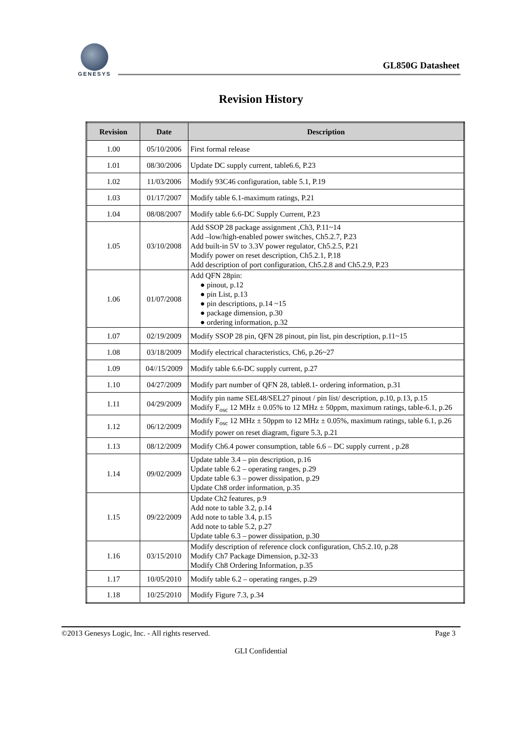GENESYS
GL850G Datasheet
Revision History
| Revision | Date | Description |
| --- | --- | --- |
| 1.00 | 05/10/2006 | First formal release |
| 1.01 | 08/30/2006 | Update DC supply current, table6.6, P.23 |
| 1.02 | 11/03/2006 | Modify 93C46 configuration, table 5.1, P.19 |
| 1.03 | 01/17/2007 | Modify table 6.1-maximum ratings, P.21 |
| 1.04 | 08/08/2007 | Modify table 6.6-DC Supply Current, P.23 |
| 1.05 | 03/10/2008 | Add SSOP 28 package assignment ,Ch3, P.11~14 Add –low/high-enabled power switches, Ch5.2.7, P.23 Add built-in 5V to 3.3V power regulator, Ch5.2.5, P.21 Modify power on reset description, Ch5.2.1, P.18 Add description of port configuration, Ch5.2.8 and Ch5.2.9, P.23 |
| 1.06 | 01/07/2008 | Add QFN 28pin: ● pinout, p.12 ● pin List, p.13 ● pin descriptions, p.14 ~15 ● package dimension, p.30 ● ordering information, p.32 |
| 1.07 | 02/19/2009 | Modify SSOP 28 pin, QFN 28 pinout, pin list, pin description, p.11~15 |
| 1.08 | 03/18/2009 | Modify electrical characteristics, Ch6, p.26~27 |
| 1.09 | 04//15/2009 | Modify table 6.6-DC supply current, p.27 |
| 1.10 | 04/27/2009 | Modify part number of QFN 28, table8.1- ordering information, p.31 |
| 1.11 | 04/29/2009 | Modify pin name SEL48/SEL27 pinout / pin list/ description, p.10, p.13, p.15 Modify F<sub>osc</sub> 12 MHz ± 0.05% to 12 MHz ± 50ppm, maximum ratings, table-6.1, p.26 |
| 1.12 | 06/12/2009 | Modify F<sub>osc</sub> 12 MHz ± 50ppm to 12 MHz ± 0.05%, maximum ratings, table 6.1, p.26 Modify power on reset diagram, figure 5.3, p.21 |
| 1.13 | 08/12/2009 | Modify Ch6.4 power consumption, table 6.6 – DC supply current , p.28 |
| 1.14 | 09/02/2009 | Update table 3.4 – pin description, p.16 Update table 6.2 – operating ranges, p.29 Update table 6.3 – power dissipation, p.29 Update Ch8 order information, p.35 |
| 1.15 | 09/22/2009 | Update Ch2 features, p.9 Add note to table 3.2, p.14 Add note to table 3.4, p.15 Add note to table 5.2, p.27 Update table 6.3 – power dissipation, p.30 |
| 1.16 | 03/15/2010 | Modify description of reference clock configuration, Ch5.2.10, p.28 Modify Ch7 Package Dimension, p.32-33 Modify Ch8 Ordering Information, p.35 |
| 1.17 | 10/05/2010 | Modify table 6.2 – operating ranges, p.29 |
| 1.18 | 10/25/2010 | Modify Figure 7.3, p.34 |
©2013 Genesys Logic, Inc. - All rights reserved. Page 3
GLI Confidential